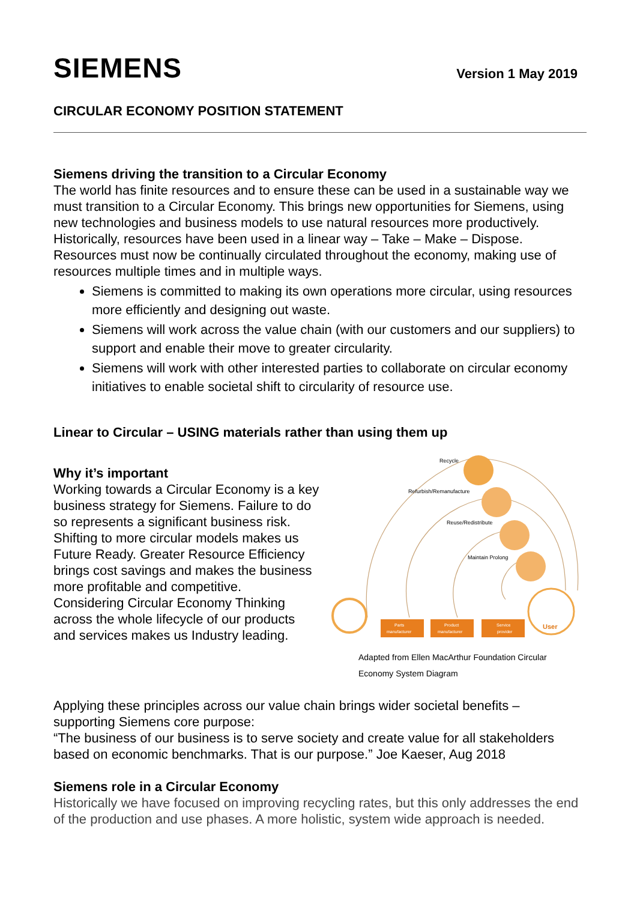SIEMENS
Version 1 May 2019
CIRCULAR ECONOMY POSITION STATEMENT
Siemens driving the transition to a Circular Economy
The world has finite resources and to ensure these can be used in a sustainable way we must transition to a Circular Economy. This brings new opportunities for Siemens, using new technologies and business models to use natural resources more productively. Historically, resources have been used in a linear way – Take – Make – Dispose. Resources must now be continually circulated throughout the economy, making use of resources multiple times and in multiple ways.
Siemens is committed to making its own operations more circular, using resources more efficiently and designing out waste.
Siemens will work across the value chain (with our customers and our suppliers) to support and enable their move to greater circularity.
Siemens will work with other interested parties to collaborate on circular economy initiatives to enable societal shift to circularity of resource use.
Linear to Circular – USING materials rather than using them up
Why it’s important
Working towards a Circular Economy is a key business strategy for Siemens. Failure to do so represents a significant business risk. Shifting to more circular models makes us Future Ready. Greater Resource Efficiency brings cost savings and makes the business more profitable and competitive.
Considering Circular Economy Thinking across the whole lifecycle of our products and services makes us Industry leading.
Recycle
Refurbish/Remanufacture
Reuse/Redistribute
Maintain Prolong
User
Parts
manufacturer
Product
manufacturer
Service
provider
Adapted from Ellen MacArthur Foundation Circular
Economy System Diagram
Applying these principles across our value chain brings wider societal benefits – supporting Siemens core purpose:
“The business of our business is to serve society and create value for all stakeholders based on economic benchmarks. That is our purpose.” Joe Kaeser, Aug 2018
Siemens role in a Circular Economy
Historically we have focused on improving recycling rates, but this only addresses the end of the production and use phases. A more holistic, system wide approach is needed.